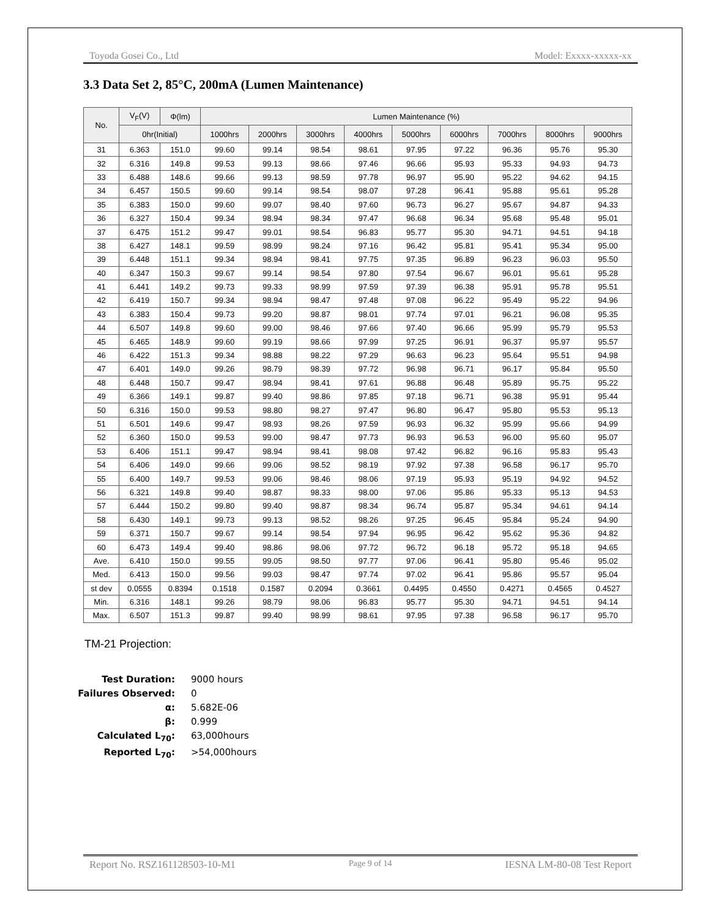Toyoda Gosei Co., Ltd Model: Exxxx-xxxxx-xx
3.3 Data Set 2, 85°C, 200mA (Lumen Maintenance)
| No. | V<sub>F</sub>(V) | Φ(lm) | Lumen Maintenance (%) | | | | | | | | |
| --- | --- | --- | --- | --- | --- | --- | --- | --- | --- | --- | --- |
| | 0hr(Initial) | | 1000hrs | 2000hrs | 3000hrs | 4000hrs | 5000hrs | 6000hrs | 7000hrs | 8000hrs | 9000hrs |
| 31 | 6.363 | 151.0 | 99.60 | 99.14 | 98.54 | 98.61 | 97.95 | 97.22 | 96.36 | 95.76 | 95.30 |
| 32 | 6.316 | 149.8 | 99.53 | 99.13 | 98.66 | 97.46 | 96.66 | 95.93 | 95.33 | 94.93 | 94.73 |
| 33 | 6.488 | 148.6 | 99.66 | 99.13 | 98.59 | 97.78 | 96.97 | 95.90 | 95.22 | 94.62 | 94.15 |
| 34 | 6.457 | 150.5 | 99.60 | 99.14 | 98.54 | 98.07 | 97.28 | 96.41 | 95.88 | 95.61 | 95.28 |
| 35 | 6.383 | 150.0 | 99.60 | 99.07 | 98.40 | 97.60 | 96.73 | 96.27 | 95.67 | 94.87 | 94.33 |
| 36 | 6.327 | 150.4 | 99.34 | 98.94 | 98.34 | 97.47 | 96.68 | 96.34 | 95.68 | 95.48 | 95.01 |
| 37 | 6.475 | 151.2 | 99.47 | 99.01 | 98.54 | 96.83 | 95.77 | 95.30 | 94.71 | 94.51 | 94.18 |
| 38 | 6.427 | 148.1 | 99.59 | 98.99 | 98.24 | 97.16 | 96.42 | 95.81 | 95.41 | 95.34 | 95.00 |
| 39 | 6.448 | 151.1 | 99.34 | 98.94 | 98.41 | 97.75 | 97.35 | 96.89 | 96.23 | 96.03 | 95.50 |
| 40 | 6.347 | 150.3 | 99.67 | 99.14 | 98.54 | 97.80 | 97.54 | 96.67 | 96.01 | 95.61 | 95.28 |
| 41 | 6.441 | 149.2 | 99.73 | 99.33 | 98.99 | 97.59 | 97.39 | 96.38 | 95.91 | 95.78 | 95.51 |
| 42 | 6.419 | 150.7 | 99.34 | 98.94 | 98.47 | 97.48 | 97.08 | 96.22 | 95.49 | 95.22 | 94.96 |
| 43 | 6.383 | 150.4 | 99.73 | 99.20 | 98.87 | 98.01 | 97.74 | 97.01 | 96.21 | 96.08 | 95.35 |
| 44 | 6.507 | 149.8 | 99.60 | 99.00 | 98.46 | 97.66 | 97.40 | 96.66 | 95.99 | 95.79 | 95.53 |
| 45 | 6.465 | 148.9 | 99.60 | 99.19 | 98.66 | 97.99 | 97.25 | 96.91 | 96.37 | 95.97 | 95.57 |
| 46 | 6.422 | 151.3 | 99.34 | 98.88 | 98.22 | 97.29 | 96.63 | 96.23 | 95.64 | 95.51 | 94.98 |
| 47 | 6.401 | 149.0 | 99.26 | 98.79 | 98.39 | 97.72 | 96.98 | 96.71 | 96.17 | 95.84 | 95.50 |
| 48 | 6.448 | 150.7 | 99.47 | 98.94 | 98.41 | 97.61 | 96.88 | 96.48 | 95.89 | 95.75 | 95.22 |
| 49 | 6.366 | 149.1 | 99.87 | 99.40 | 98.86 | 97.85 | 97.18 | 96.71 | 96.38 | 95.91 | 95.44 |
| 50 | 6.316 | 150.0 | 99.53 | 98.80 | 98.27 | 97.47 | 96.80 | 96.47 | 95.80 | 95.53 | 95.13 |
| 51 | 6.501 | 149.6 | 99.47 | 98.93 | 98.26 | 97.59 | 96.93 | 96.32 | 95.99 | 95.66 | 94.99 |
| 52 | 6.360 | 150.0 | 99.53 | 99.00 | 98.47 | 97.73 | 96.93 | 96.53 | 96.00 | 95.60 | 95.07 |
| 53 | 6.406 | 151.1 | 99.47 | 98.94 | 98.41 | 98.08 | 97.42 | 96.82 | 96.16 | 95.83 | 95.43 |
| 54 | 6.406 | 149.0 | 99.66 | 99.06 | 98.52 | 98.19 | 97.92 | 97.38 | 96.58 | 96.17 | 95.70 |
| 55 | 6.400 | 149.7 | 99.53 | 99.06 | 98.46 | 98.06 | 97.19 | 95.93 | 95.19 | 94.92 | 94.52 |
| 56 | 6.321 | 149.8 | 99.40 | 98.87 | 98.33 | 98.00 | 97.06 | 95.86 | 95.33 | 95.13 | 94.53 |
| 57 | 6.444 | 150.2 | 99.80 | 99.40 | 98.87 | 98.34 | 96.74 | 95.87 | 95.34 | 94.61 | 94.14 |
| 58 | 6.430 | 149.1 | 99.73 | 99.13 | 98.52 | 98.26 | 97.25 | 96.45 | 95.84 | 95.24 | 94.90 |
| 59 | 6.371 | 150.7 | 99.67 | 99.14 | 98.54 | 97.94 | 96.95 | 96.42 | 95.62 | 95.36 | 94.82 |
| 60 | 6.473 | 149.4 | 99.40 | 98.86 | 98.06 | 97.72 | 96.72 | 96.18 | 95.72 | 95.18 | 94.65 |
| Ave. | 6.410 | 150.0 | 99.55 | 99.05 | 98.50 | 97.77 | 97.06 | 96.41 | 95.80 | 95.46 | 95.02 |
| Med. | 6.413 | 150.0 | 99.56 | 99.03 | 98.47 | 97.74 | 97.02 | 96.41 | 95.86 | 95.57 | 95.04 |
| st dev | 0.0555 | 0.8394 | 0.1518 | 0.1587 | 0.2094 | 0.3661 | 0.4495 | 0.4550 | 0.4271 | 0.4565 | 0.4527 |
| Min. | 6.316 | 148.1 | 99.26 | 98.79 | 98.06 | 96.83 | 95.77 | 95.30 | 94.71 | 94.51 | 94.14 |
| Max. | 6.507 | 151.3 | 99.87 | 99.40 | 98.99 | 98.61 | 97.95 | 97.38 | 96.58 | 96.17 | 95.70 |
TM-21 Projection:
Test Duration: 9000 hours
Failures Observed: 0
α: 5.682E-06
β: 0.999
Calculated L<sub>70</sub>: 63,000hours
Reported L<sub>70</sub>: >54,000hours
Report No. RSZ161128503-10-M1 Page 9 of 14 IESNA LM-80-08 Test Report